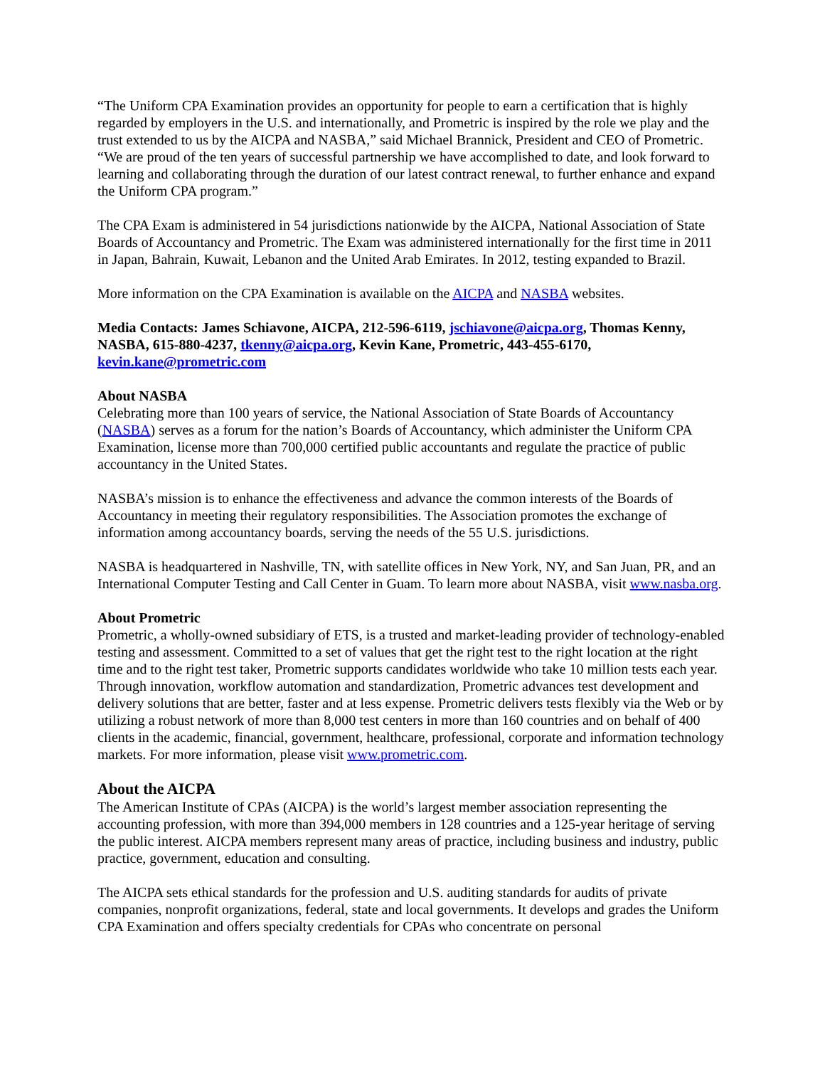“The Uniform CPA Examination provides an opportunity for people to earn a certification that is highly regarded by employers in the U.S. and internationally, and Prometric is inspired by the role we play and the trust extended to us by the AICPA and NASBA,” said Michael Brannick, President and CEO of Prometric. “We are proud of the ten years of successful partnership we have accomplished to date, and look forward to learning and collaborating through the duration of our latest contract renewal, to further enhance and expand the Uniform CPA program.”
The CPA Exam is administered in 54 jurisdictions nationwide by the AICPA, National Association of State Boards of Accountancy and Prometric. The Exam was administered internationally for the first time in 2011 in Japan, Bahrain, Kuwait, Lebanon and the United Arab Emirates. In 2012, testing expanded to Brazil.
More information on the CPA Examination is available on the AICPA and NASBA websites.
Media Contacts: James Schiavone, AICPA, 212-596-6119, jschiavone@aicpa.org, Thomas Kenny, NASBA, 615-880-4237, tkenny@aicpa.org, Kevin Kane, Prometric, 443-455-6170, kevin.kane@prometric.com
About NASBA
Celebrating more than 100 years of service, the National Association of State Boards of Accountancy (NASBA) serves as a forum for the nation’s Boards of Accountancy, which administer the Uniform CPA Examination, license more than 700,000 certified public accountants and regulate the practice of public accountancy in the United States.
NASBA’s mission is to enhance the effectiveness and advance the common interests of the Boards of Accountancy in meeting their regulatory responsibilities. The Association promotes the exchange of information among accountancy boards, serving the needs of the 55 U.S. jurisdictions.
NASBA is headquartered in Nashville, TN, with satellite offices in New York, NY, and San Juan, PR, and an International Computer Testing and Call Center in Guam. To learn more about NASBA, visit www.nasba.org.
About Prometric
Prometric, a wholly-owned subsidiary of ETS, is a trusted and market-leading provider of technology-enabled testing and assessment. Committed to a set of values that get the right test to the right location at the right time and to the right test taker, Prometric supports candidates worldwide who take 10 million tests each year. Through innovation, workflow automation and standardization, Prometric advances test development and delivery solutions that are better, faster and at less expense. Prometric delivers tests flexibly via the Web or by utilizing a robust network of more than 8,000 test centers in more than 160 countries and on behalf of 400 clients in the academic, financial, government, healthcare, professional, corporate and information technology markets. For more information, please visit www.prometric.com.
About the AICPA
The American Institute of CPAs (AICPA) is the world’s largest member association representing the accounting profession, with more than 394,000 members in 128 countries and a 125-year heritage of serving the public interest. AICPA members represent many areas of practice, including business and industry, public practice, government, education and consulting.
The AICPA sets ethical standards for the profession and U.S. auditing standards for audits of private companies, nonprofit organizations, federal, state and local governments. It develops and grades the Uniform CPA Examination and offers specialty credentials for CPAs who concentrate on personal